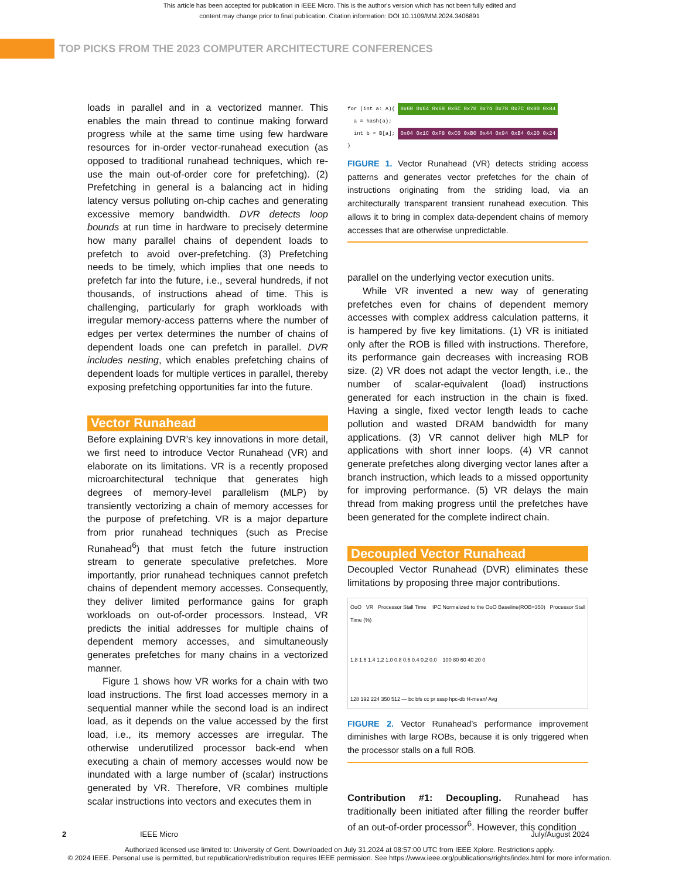This article has been accepted for publication in IEEE Micro. This is the author's version which has not been fully edited and
content may change prior to final publication. Citation information: DOI 10.1109/MM.2024.3406891
TOP PICKS FROM THE 2023 COMPUTER ARCHITECTURE CONFERENCES
loads in parallel and in a vectorized manner. This enables the main thread to continue making forward progress while at the same time using few hardware resources for in-order vector-runahead execution (as opposed to traditional runahead techniques, which re-use the main out-of-order core for prefetching). (2) Prefetching in general is a balancing act in hiding latency versus polluting on-chip caches and generating excessive memory bandwidth. DVR detects loop bounds at run time in hardware to precisely determine how many parallel chains of dependent loads to prefetch to avoid over-prefetching. (3) Prefetching needs to be timely, which implies that one needs to prefetch far into the future, i.e., several hundreds, if not thousands, of instructions ahead of time. This is challenging, particularly for graph workloads with irregular memory-access patterns where the number of edges per vertex determines the number of chains of dependent loads one can prefetch in parallel. DVR includes nesting, which enables prefetching chains of dependent loads for multiple vertices in parallel, thereby exposing prefetching opportunities far into the future.
Vector Runahead
Before explaining DVR’s key innovations in more detail, we first need to introduce Vector Runahead (VR) and elaborate on its limitations. VR is a recently proposed microarchitectural technique that generates high degrees of memory-level parallelism (MLP) by transiently vectorizing a chain of memory accesses for the purpose of prefetching. VR is a major departure from prior runahead techniques (such as Precise Runahead<sup>6</sup>) that must fetch the future instruction stream to generate speculative prefetches. More importantly, prior runahead techniques cannot prefetch chains of dependent memory accesses. Consequently, they deliver limited performance gains for graph workloads on out-of-order processors. Instead, VR predicts the initial addresses for multiple chains of dependent memory accesses, and simultaneously generates prefetches for many chains in a vectorized manner.
Figure 1 shows how VR works for a chain with two load instructions. The first load accesses memory in a sequential manner while the second load is an indirect load, as it depends on the value accessed by the first load, i.e., its memory accesses are irregular. The otherwise underutilized processor back-end when executing a chain of memory accesses would now be inundated with a large number of (scalar) instructions generated by VR. Therefore, VR combines multiple scalar instructions into vectors and executes them in
for (int a: A){ 0x60 0x64 0x68 0x6C 0x70 0x74 0x78 0x7C 0x80 0x84
a = hash(a);
int b = B[a]; 0x04 0x1C 0xF8 0xC0 0xB0 0x44 0x94 0xB4 0x20 0x24
}
FIGURE 1. Vector Runahead (VR) detects striding access patterns and generates vector prefetches for the chain of instructions originating from the striding load, via an architecturally transparent transient runahead execution. This allows it to bring in complex data-dependent chains of memory accesses that are otherwise unpredictable.
parallel on the underlying vector execution units.
While VR invented a new way of generating prefetches even for chains of dependent memory accesses with complex address calculation patterns, it is hampered by five key limitations. (1) VR is initiated only after the ROB is filled with instructions. Therefore, its performance gain decreases with increasing ROB size. (2) VR does not adapt the vector length, i.e., the number of scalar-equivalent (load) instructions generated for each instruction in the chain is fixed. Having a single, fixed vector length leads to cache pollution and wasted DRAM bandwidth for many applications. (3) VR cannot deliver high MLP for applications with short inner loops. (4) VR cannot generate prefetches along diverging vector lanes after a branch instruction, which leads to a missed opportunity for improving performance. (5) VR delays the main thread from making progress until the prefetches have been generated for the complete indirect chain.
Decoupled Vector Runahead
Decoupled Vector Runahead (DVR) eliminates these limitations by proposing three major contributions.
OoO VR Processor Stall Time IPC Normalized to the OoO Baseline(ROB=350) Processor Stall Time (%)
1.8 1.6 1.4 1.2 1.0 0.8 0.6 0.4 0.2 0.0 100 80 60 40 20 0
128 192 224 350 512 — bc bfs cc pr sssp hpc-db H-mean/ Avg
FIGURE 2. Vector Runahead’s performance improvement diminishes with large ROBs, because it is only triggered when the processor stalls on a full ROB.
Contribution #1: Decoupling. Runahead has traditionally been initiated after filling the reorder buffer of an out-of-order processor<sup>6</sup>. However, this condition
2 IEEE Micro July/August 2024
Authorized licensed use limited to: University of Gent. Downloaded on July 31,2024 at 08:57:00 UTC from IEEE Xplore. Restrictions apply.
© 2024 IEEE. Personal use is permitted, but republication/redistribution requires IEEE permission. See https://www.ieee.org/publications/rights/index.html for more information.